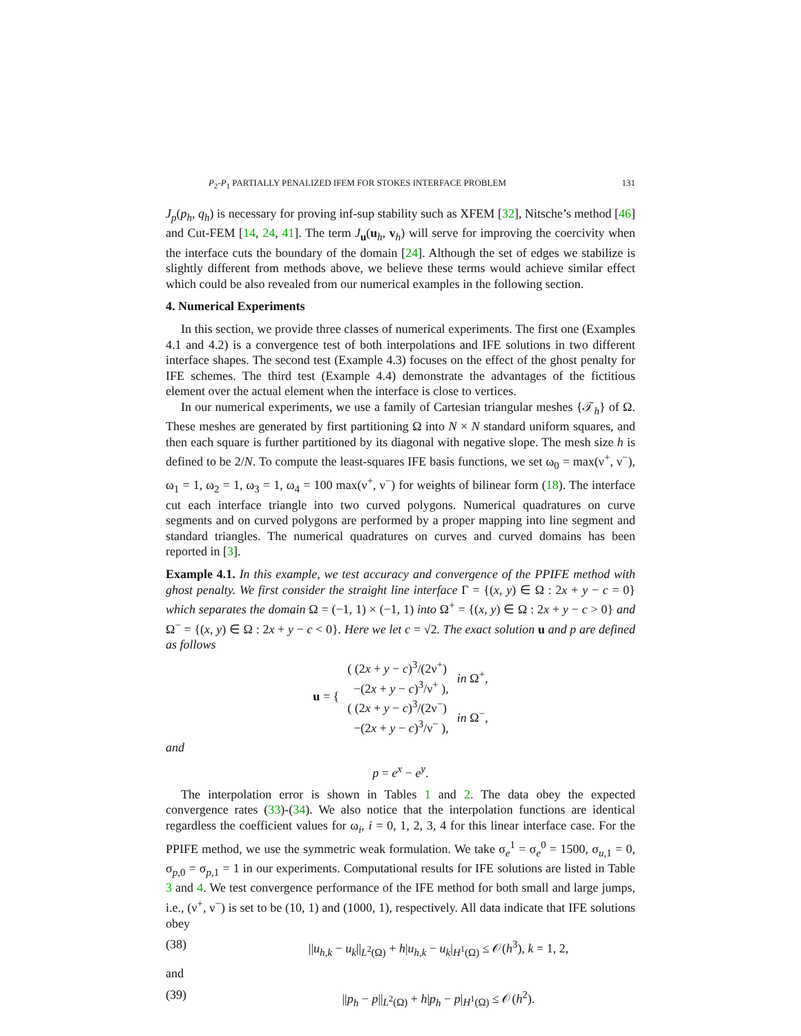P<sub>2</sub>-P<sub>1</sub> PARTIALLY PENALIZED IFEM FOR STOKES INTERFACE PROBLEM 131
J<sub>p</sub>(p<sub>h</sub>, q<sub>h</sub>) is necessary for proving inf-sup stability such as XFEM [32], Nitsche’s method [46] and Cut-FEM [14, 24, 41]. The term J<sub>u</sub>(u<sub>h</sub>, v<sub>h</sub>) will serve for improving the coercivity when the interface cuts the boundary of the domain [24]. Although the set of edges we stabilize is slightly different from methods above, we believe these terms would achieve similar effect which could be also revealed from our numerical examples in the following section.
4. Numerical Experiments
In this section, we provide three classes of numerical experiments. The first one (Examples 4.1 and 4.2) is a convergence test of both interpolations and IFE solutions in two different interface shapes. The second test (Example 4.3) focuses on the effect of the ghost penalty for IFE schemes. The third test (Example 4.4) demonstrate the advantages of the fictitious element over the actual element when the interface is close to vertices.
In our numerical experiments, we use a family of Cartesian triangular meshes {𝒯<sub>h</sub>} of Ω. These meshes are generated by first partitioning Ω into N × N standard uniform squares, and then each square is further partitioned by its diagonal with negative slope. The mesh size h is defined to be 2/N. To compute the least-squares IFE basis functions, we set ω<sub>0</sub> = max(ν<sup>+</sup>, ν<sup>−</sup>), ω<sub>1</sub> = 1, ω<sub>2</sub> = 1, ω<sub>3</sub> = 1, ω<sub>4</sub> = 100 max(ν<sup>+</sup>, ν<sup>−</sup>) for weights of bilinear form (18). The interface cut each interface triangle into two curved polygons. Numerical quadratures on curve segments and on curved polygons are performed by a proper mapping into line segment and standard triangles. The numerical quadratures on curves and curved domains has been reported in [3].
Example 4.1. In this example, we test accuracy and convergence of the PPIFE method with ghost penalty. We first consider the straight line interface Γ = {(x, y) ∈ Ω : 2x + y − c = 0} which separates the domain Ω = (−1, 1) × (−1, 1) into Ω<sup>+</sup> = {(x, y) ∈ Ω : 2x + y − c > 0} and Ω<sup>−</sup> = {(x, y) ∈ Ω : 2x + y − c < 0}. Here we let c = √2. The exact solution u and p are defined as follows
| u = { | ( (2 x + y − c )<sup>3</sup>/(2ν<sup>+</sup>) −(2 x + y − c )<sup>3</sup>/ν<sup>+</sup> ), | in Ω<sup>+</sup>, |
| | ( (2 x + y − c )<sup>3</sup>/(2ν<sup>−</sup>) −(2 x + y − c )<sup>3</sup>/ν<sup>−</sup> ), | in Ω<sup>−</sup>, |
and
p = e<sup>x</sup> − e<sup>y</sup>.
The interpolation error is shown in Tables 1 and 2. The data obey the expected convergence rates (33)-(34). We also notice that the interpolation functions are identical regardless the coefficient values for ω<sub>i</sub>, i = 0, 1, 2, 3, 4 for this linear interface case. For the PPIFE method, we use the symmetric weak formulation. We take σ<sub>e</sub><sup>1</sup> = σ<sub>e</sub><sup>0</sup> = 1500, σ<sub>u,1</sub> = 0, σ<sub>p,0</sub> = σ<sub>p,1</sub> = 1 in our experiments. Computational results for IFE solutions are listed in Table 3 and 4. We test convergence performance of the IFE method for both small and large jumps, i.e., (ν<sup>+</sup>, ν<sup>−</sup>) is set to be (10, 1) and (1000, 1), respectively. All data indicate that IFE solutions obey
(38) ||u<sub>h,k</sub> − u<sub>k</sub>||<sub>L<sup>2</sup>(Ω)</sub> + h|u<sub>h,k</sub> − u<sub>k</sub>|<sub>H<sup>1</sup>(Ω)</sub> ≤ 𝒪(h<sup>3</sup>), k = 1, 2,
and
(39) ||p<sub>h</sub> − p||<sub>L<sup>2</sup>(Ω)</sub> + h|p<sub>h</sub> − p|<sub>H<sup>1</sup>(Ω)</sub> ≤ 𝒪(h<sup>2</sup>).